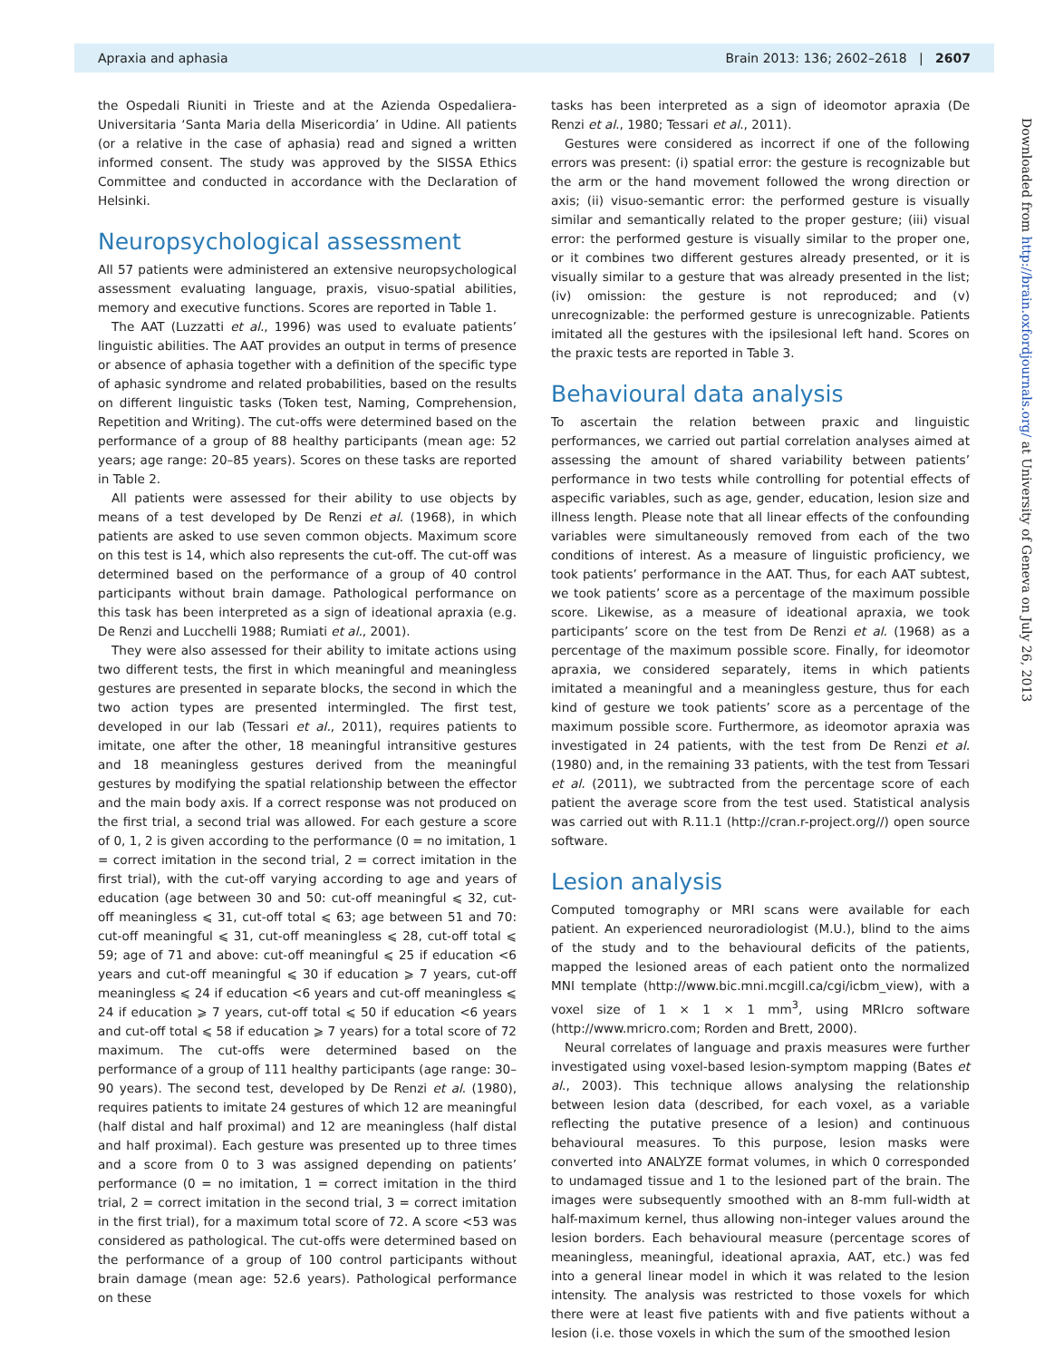Apraxia and aphasia Brain 2013: 136; 2602–2618 | 2607
the Ospedali Riuniti in Trieste and at the Azienda Ospedaliera-Universitaria ‘Santa Maria della Misericordia’ in Udine. All patients (or a relative in the case of aphasia) read and signed a written informed consent. The study was approved by the SISSA Ethics Committee and conducted in accordance with the Declaration of Helsinki.
Neuropsychological assessment
All 57 patients were administered an extensive neuropsychological assessment evaluating language, praxis, visuo-spatial abilities, memory and executive functions. Scores are reported in Table 1.
The AAT (Luzzatti et al., 1996) was used to evaluate patients’ linguistic abilities. The AAT provides an output in terms of presence or absence of aphasia together with a definition of the specific type of aphasic syndrome and related probabilities, based on the results on different linguistic tasks (Token test, Naming, Comprehension, Repetition and Writing). The cut-offs were determined based on the performance of a group of 88 healthy participants (mean age: 52 years; age range: 20–85 years). Scores on these tasks are reported in Table 2.
All patients were assessed for their ability to use objects by means of a test developed by De Renzi et al. (1968), in which patients are asked to use seven common objects. Maximum score on this test is 14, which also represents the cut-off. The cut-off was determined based on the performance of a group of 40 control participants without brain damage. Pathological performance on this task has been interpreted as a sign of ideational apraxia (e.g. De Renzi and Lucchelli 1988; Rumiati et al., 2001).
They were also assessed for their ability to imitate actions using two different tests, the first in which meaningful and meaningless gestures are presented in separate blocks, the second in which the two action types are presented intermingled. The first test, developed in our lab (Tessari et al., 2011), requires patients to imitate, one after the other, 18 meaningful intransitive gestures and 18 meaningless gestures derived from the meaningful gestures by modifying the spatial relationship between the effector and the main body axis. If a correct response was not produced on the first trial, a second trial was allowed. For each gesture a score of 0, 1, 2 is given according to the performance (0 = no imitation, 1 = correct imitation in the second trial, 2 = correct imitation in the first trial), with the cut-off varying according to age and years of education (age between 30 and 50: cut-off meaningful ⩽ 32, cut-off meaningless ⩽ 31, cut-off total ⩽ 63; age between 51 and 70: cut-off meaningful ⩽ 31, cut-off meaningless ⩽ 28, cut-off total ⩽ 59; age of 71 and above: cut-off meaningful ⩽ 25 if education <6 years and cut-off meaningful ⩽ 30 if education ⩾ 7 years, cut-off meaningless ⩽ 24 if education <6 years and cut-off meaningless ⩽ 24 if education ⩾ 7 years, cut-off total ⩽ 50 if education <6 years and cut-off total ⩽ 58 if education ⩾ 7 years) for a total score of 72 maximum. The cut-offs were determined based on the performance of a group of 111 healthy participants (age range: 30–90 years). The second test, developed by De Renzi et al. (1980), requires patients to imitate 24 gestures of which 12 are meaningful (half distal and half proximal) and 12 are meaningless (half distal and half proximal). Each gesture was presented up to three times and a score from 0 to 3 was assigned depending on patients’ performance (0 = no imitation, 1 = correct imitation in the third trial, 2 = correct imitation in the second trial, 3 = correct imitation in the first trial), for a maximum total score of 72. A score <53 was considered as pathological. The cut-offs were determined based on the performance of a group of 100 control participants without brain damage (mean age: 52.6 years). Pathological performance on these
tasks has been interpreted as a sign of ideomotor apraxia (De Renzi et al., 1980; Tessari et al., 2011).
Gestures were considered as incorrect if one of the following errors was present: (i) spatial error: the gesture is recognizable but the arm or the hand movement followed the wrong direction or axis; (ii) visuo-semantic error: the performed gesture is visually similar and semantically related to the proper gesture; (iii) visual error: the performed gesture is visually similar to the proper one, or it combines two different gestures already presented, or it is visually similar to a gesture that was already presented in the list; (iv) omission: the gesture is not reproduced; and (v) unrecognizable: the performed gesture is unrecognizable. Patients imitated all the gestures with the ipsilesional left hand. Scores on the praxic tests are reported in Table 3.
Behavioural data analysis
To ascertain the relation between praxic and linguistic performances, we carried out partial correlation analyses aimed at assessing the amount of shared variability between patients’ performance in two tests while controlling for potential effects of aspecific variables, such as age, gender, education, lesion size and illness length. Please note that all linear effects of the confounding variables were simultaneously removed from each of the two conditions of interest. As a measure of linguistic proficiency, we took patients’ performance in the AAT. Thus, for each AAT subtest, we took patients’ score as a percentage of the maximum possible score. Likewise, as a measure of ideational apraxia, we took participants’ score on the test from De Renzi et al. (1968) as a percentage of the maximum possible score. Finally, for ideomotor apraxia, we considered separately, items in which patients imitated a meaningful and a meaningless gesture, thus for each kind of gesture we took patients’ score as a percentage of the maximum possible score. Furthermore, as ideomotor apraxia was investigated in 24 patients, with the test from De Renzi et al. (1980) and, in the remaining 33 patients, with the test from Tessari et al. (2011), we subtracted from the percentage score of each patient the average score from the test used. Statistical analysis was carried out with R.11.1 (http://cran.r-project.org//) open source software.
Lesion analysis
Computed tomography or MRI scans were available for each patient. An experienced neuroradiologist (M.U.), blind to the aims of the study and to the behavioural deficits of the patients, mapped the lesioned areas of each patient onto the normalized MNI template (http://www.bic.mni.mcgill.ca/cgi/icbm_view), with a voxel size of 1 × 1 × 1 mm<sup>3</sup>, using MRIcro software (http://www.mricro.com; Rorden and Brett, 2000).
Neural correlates of language and praxis measures were further investigated using voxel-based lesion-symptom mapping (Bates et al., 2003). This technique allows analysing the relationship between lesion data (described, for each voxel, as a variable reflecting the putative presence of a lesion) and continuous behavioural measures. To this purpose, lesion masks were converted into ANALYZE format volumes, in which 0 corresponded to undamaged tissue and 1 to the lesioned part of the brain. The images were subsequently smoothed with an 8-mm full-width at half-maximum kernel, thus allowing non-integer values around the lesion borders. Each behavioural measure (percentage scores of meaningless, meaningful, ideational apraxia, AAT, etc.) was fed into a general linear model in which it was related to the lesion intensity. The analysis was restricted to those voxels for which there were at least five patients with and five patients without a lesion (i.e. those voxels in which the sum of the smoothed lesion
Downloaded from http://brain.oxfordjournals.org/ at University of Geneva on July 26, 2013